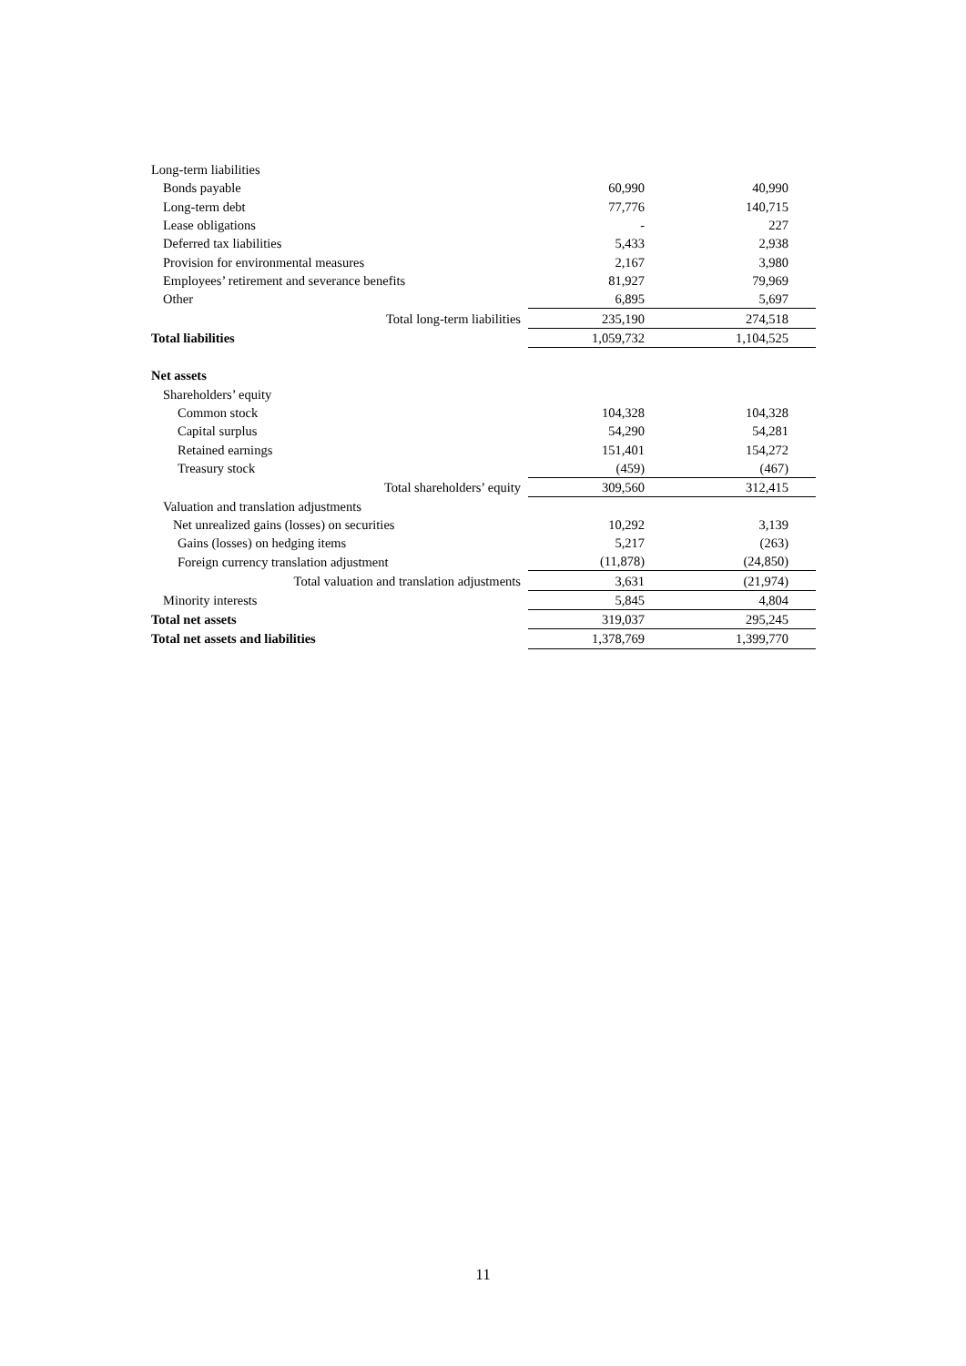| Long-term liabilities | | |
| Bonds payable | 60,990 | 40,990 |
| Long-term debt | 77,776 | 140,715 |
| Lease obligations | - | 227 |
| Deferred tax liabilities | 5,433 | 2,938 |
| Provision for environmental measures | 2,167 | 3,980 |
| Employees’ retirement and severance benefits | 81,927 | 79,969 |
| Other | 6,895 | 5,697 |
| Total long-term liabilities | 235,190 | 274,518 |
| Total liabilities | 1,059,732 | 1,104,525 |
| Net assets | | |
| Shareholders’ equity | | |
| Common stock | 104,328 | 104,328 |
| Capital surplus | 54,290 | 54,281 |
| Retained earnings | 151,401 | 154,272 |
| Treasury stock | (459) | (467) |
| Total shareholders’ equity | 309,560 | 312,415 |
| Valuation and translation adjustments Net unrealized gains (losses) on securities | 10,292 | 3,139 |
| Gains (losses) on hedging items | 5,217 | (263) |
| Foreign currency translation adjustment | (11,878) | (24,850) |
| Total valuation and translation adjustments | 3,631 | (21,974) |
| Minority interests | 5,845 | 4,804 |
| Total net assets | 319,037 | 295,245 |
| Total net assets and liabilities | 1,378,769 | 1,399,770 |
11